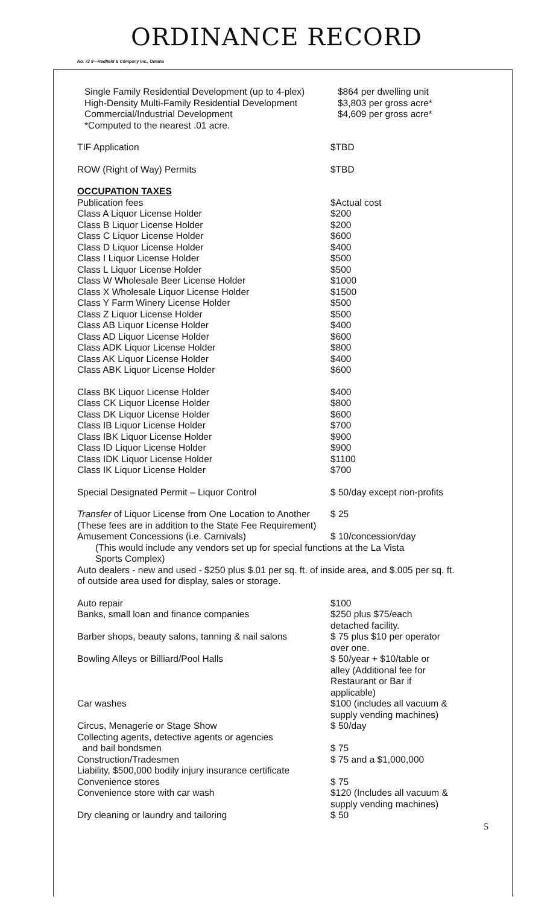ORDINANCE RECORD
No. 72 8—Redfield & Company Inc., Omaha
| Single Family Residential Development (up to 4-plex) | $864 per dwelling unit |
| High-Density Multi-Family Residential Development | $3,803 per gross acre* |
| Commercial/Industrial Development | $4,609 per gross acre* |
| *Computed to the nearest .01 acre. | |
| TIF Application | $TBD |
| ROW (Right of Way) Permits | $TBD |
| OCCUPATION TAXES | |
| Publication fees | $Actual cost |
| Class A Liquor License Holder | $200 |
| Class B Liquor License Holder | $200 |
| Class C Liquor License Holder | $600 |
| Class D Liquor License Holder | $400 |
| Class I Liquor License Holder | $500 |
| Class L Liquor License Holder | $500 |
| Class W Wholesale Beer License Holder | $1000 |
| Class X Wholesale Liquor License Holder | $1500 |
| Class Y Farm Winery License Holder | $500 |
| Class Z Liquor License Holder | $500 |
| Class AB Liquor License Holder | $400 |
| Class AD Liquor License Holder | $600 |
| Class ADK Liquor License Holder | $800 |
| Class AK Liquor License Holder | $400 |
| Class ABK Liquor License Holder | $600 |
| Class BK Liquor License Holder | $400 |
| Class CK Liquor License Holder | $800 |
| Class DK Liquor License Holder | $600 |
| Class IB Liquor License Holder | $700 |
| Class IBK Liquor License Holder | $900 |
| Class ID Liquor License Holder | $900 |
| Class IDK Liquor License Holder | $1100 |
| Class IK Liquor License Holder | $700 |
| Special Designated Permit – Liquor Control | $ 50/day except non-profits |
| Transfer of Liquor License from One Location to Another | $ 25 |
| (These fees are in addition to the State Fee Requirement) | |
| Amusement Concessions (i.e. Carnivals) | $ 10/concession/day |
| (This would include any vendors set up for special functions at the La Vista Sports Complex) | |
| Auto dealers - new and used - $250 plus $.01 per sq. ft. of inside area, and $.005 per sq. ft. of outside area used for display, sales or storage. | |
| Auto repair | $100 |
| Banks, small loan and finance companies | $250 plus $75/each detached facility. |
| Barber shops, beauty salons, tanning & nail salons | $ 75 plus $10 per operator over one. |
| Bowling Alleys or Billiard/Pool Halls | $ 50/year + $10/table or alley (Additional fee for Restaurant or Bar if applicable) |
| Car washes | $100 (includes all vacuum & supply vending machines) |
| Circus, Menagerie or Stage Show | $ 50/day |
| Collecting agents, detective agents or agencies and bail bondsmen | $ 75 |
| Construction/Tradesmen Liability, $500,000 bodily injury insurance certificate | $ 75 and a $1,000,000 |
| Convenience stores | $ 75 |
| Convenience store with car wash | $120 (Includes all vacuum & supply vending machines) |
| Dry cleaning or laundry and tailoring | $ 50 |
5